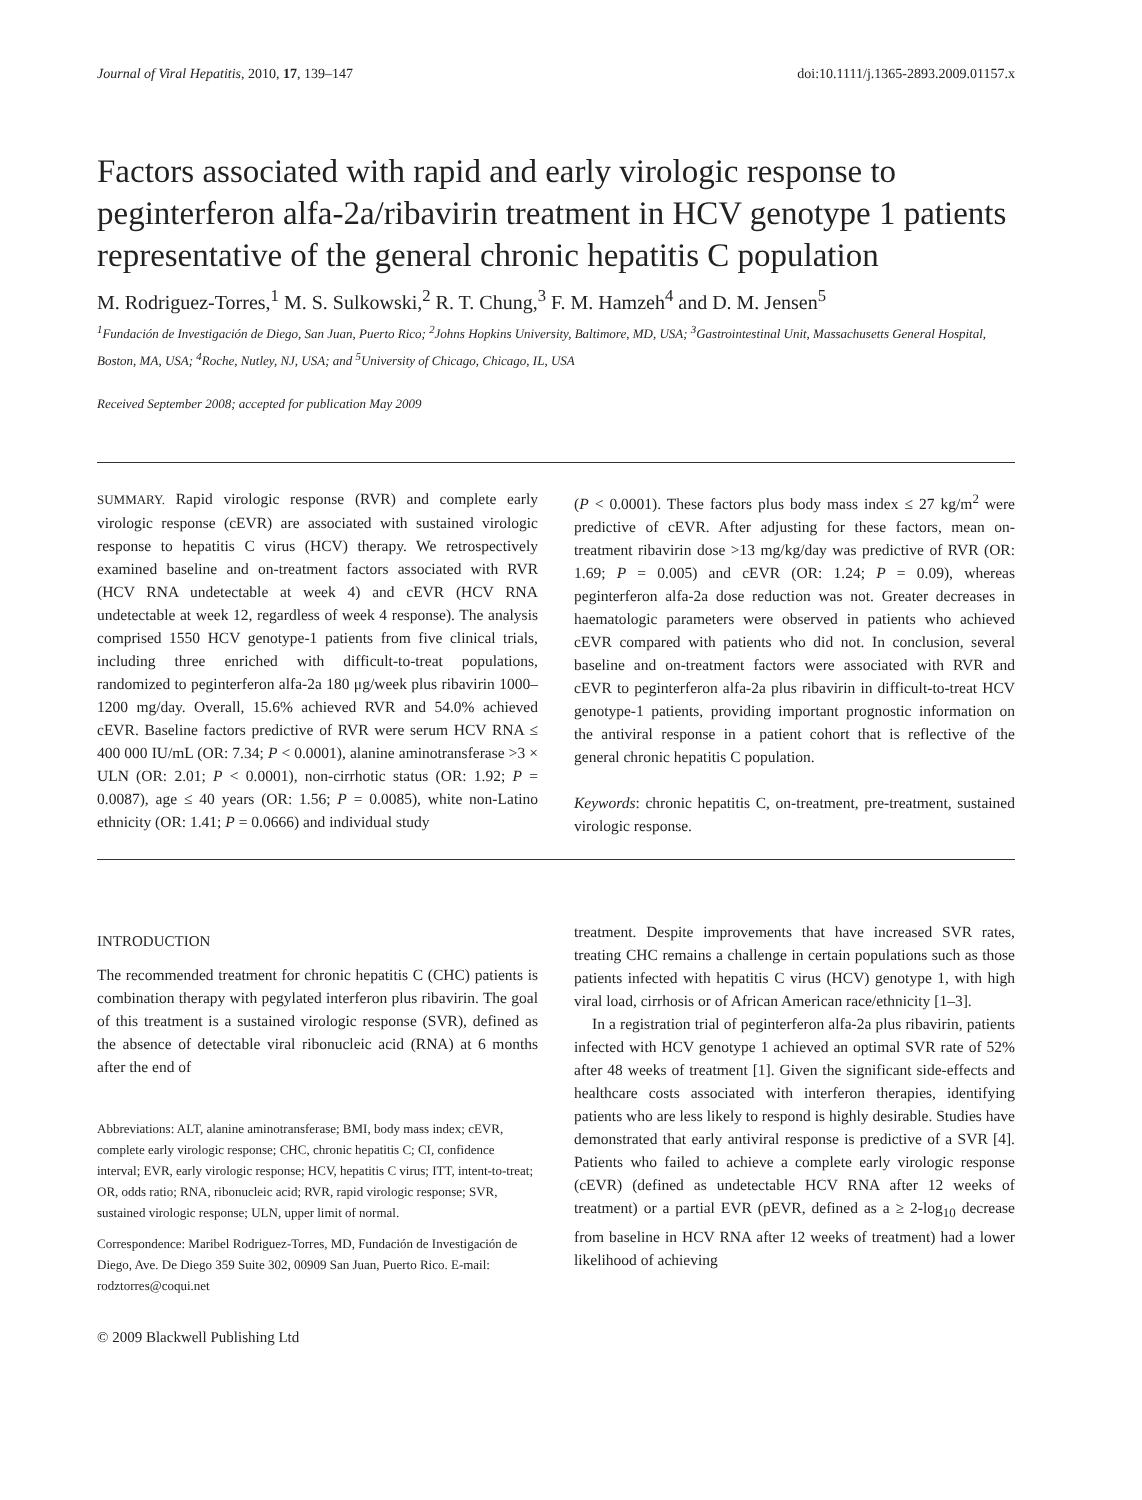Journal of Viral Hepatitis, 2010, 17, 139–147 doi:10.1111/j.1365-2893.2009.01157.x
Factors associated with rapid and early virologic response to peginterferon alfa-2a/ribavirin treatment in HCV genotype 1 patients representative of the general chronic hepatitis C population
M. Rodriguez-Torres,<sup>1</sup> M. S. Sulkowski,<sup>2</sup> R. T. Chung,<sup>3</sup> F. M. Hamzeh<sup>4</sup> and D. M. Jensen<sup>5</sup>
<sup>1</sup> Fundación de Investigación de Diego, San Juan, Puerto Rico; <sup>2</sup>Johns Hopkins University, Baltimore, MD, USA; <sup>3</sup>Gastrointestinal Unit, Massachusetts General Hospital, Boston, MA, USA; <sup>4</sup>Roche, Nutley, NJ, USA; and <sup>5</sup>University of Chicago, Chicago, IL, USA
Received September 2008; accepted for publication May 2009
SUMMARY. Rapid virologic response (RVR) and complete early virologic response (cEVR) are associated with sustained virologic response to hepatitis C virus (HCV) therapy. We retrospectively examined baseline and on-treatment factors associated with RVR (HCV RNA undetectable at week 4) and cEVR (HCV RNA undetectable at week 12, regardless of week 4 response). The analysis comprised 1550 HCV genotype-1 patients from five clinical trials, including three enriched with difficult-to-treat populations, randomized to peginterferon alfa-2a 180 μg/week plus ribavirin 1000–1200 mg/day. Overall, 15.6% achieved RVR and 54.0% achieved cEVR. Baseline factors predictive of RVR were serum HCV RNA ≤ 400 000 IU/mL (OR: 7.34; P < 0.0001), alanine aminotransferase >3 × ULN (OR: 2.01; P < 0.0001), non-cirrhotic status (OR: 1.92; P = 0.0087), age ≤ 40 years (OR: 1.56; P = 0.0085), white non-Latino ethnicity (OR: 1.41; P = 0.0666) and individual study
(P < 0.0001). These factors plus body mass index ≤ 27 kg/m<sup>2</sup> were predictive of cEVR. After adjusting for these factors, mean on-treatment ribavirin dose >13 mg/kg/day was predictive of RVR (OR: 1.69; P = 0.005) and cEVR (OR: 1.24; P = 0.09), whereas peginterferon alfa-2a dose reduction was not. Greater decreases in haematologic parameters were observed in patients who achieved cEVR compared with patients who did not. In conclusion, several baseline and on-treatment factors were associated with RVR and cEVR to peginterferon alfa-2a plus ribavirin in difficult-to-treat HCV genotype-1 patients, providing important prognostic information on the antiviral response in a patient cohort that is reflective of the general chronic hepatitis C population.
Keywords: chronic hepatitis C, on-treatment, pre-treatment, sustained virologic response.
INTRODUCTION
The recommended treatment for chronic hepatitis C (CHC) patients is combination therapy with pegylated interferon plus ribavirin. The goal of this treatment is a sustained virologic response (SVR), defined as the absence of detectable viral ribonucleic acid (RNA) at 6 months after the end of
Abbreviations: ALT, alanine aminotransferase; BMI, body mass index; cEVR, complete early virologic response; CHC, chronic hepatitis C; CI, confidence interval; EVR, early virologic response; HCV, hepatitis C virus; ITT, intent-to-treat; OR, odds ratio; RNA, ribonucleic acid; RVR, rapid virologic response; SVR, sustained virologic response; ULN, upper limit of normal.
Correspondence: Maribel Rodriguez-Torres, MD, Fundación de Investigación de Diego, Ave. De Diego 359 Suite 302, 00909 San Juan, Puerto Rico. E-mail: rodztorres@coqui.net
© 2009 Blackwell Publishing Ltd
treatment. Despite improvements that have increased SVR rates, treating CHC remains a challenge in certain populations such as those patients infected with hepatitis C virus (HCV) genotype 1, with high viral load, cirrhosis or of African American race/ethnicity [1–3].
In a registration trial of peginterferon alfa-2a plus ribavirin, patients infected with HCV genotype 1 achieved an optimal SVR rate of 52% after 48 weeks of treatment [1]. Given the significant side-effects and healthcare costs associated with interferon therapies, identifying patients who are less likely to respond is highly desirable. Studies have demonstrated that early antiviral response is predictive of a SVR [4]. Patients who failed to achieve a complete early virologic response (cEVR) (defined as undetectable HCV RNA after 12 weeks of treatment) or a partial EVR (pEVR, defined as a ≥ 2-log<sub>10</sub> decrease from baseline in HCV RNA after 12 weeks of treatment) had a lower likelihood of achieving